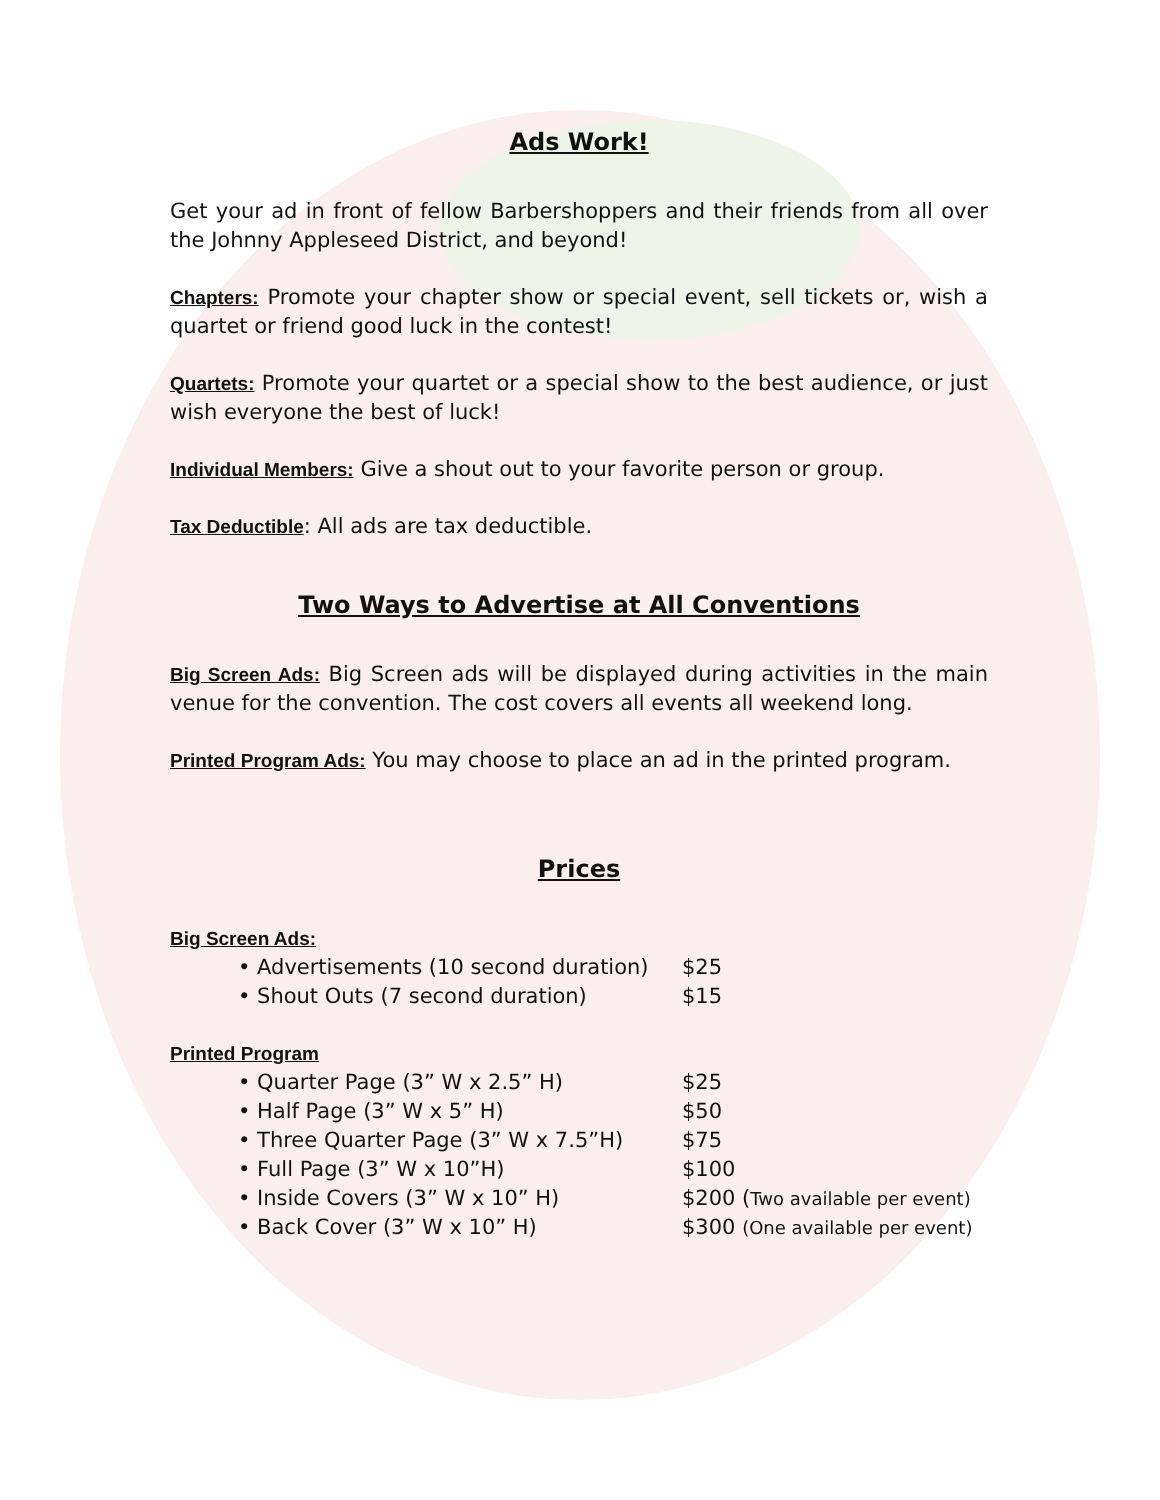Ads Work!
Get your ad in front of fellow Barbershoppers and their friends from all over the Johnny Appleseed District, and beyond!
Chapters: Promote your chapter show or special event, sell tickets or, wish a quartet or friend good luck in the contest!
Quartets: Promote your quartet or a special show to the best audience, or just wish everyone the best of luck!
Individual Members: Give a shout out to your favorite person or group.
Tax Deductible: All ads are tax deductible.
Two Ways to Advertise at All Conventions
Big Screen Ads: Big Screen ads will be displayed during activities in the main venue for the convention. The cost covers all events all weekend long.
Printed Program Ads: You may choose to place an ad in the printed program.
Prices
Big Screen Ads:
• Advertisements (10 second duration) $25
• Shout Outs (7 second duration) $15
Printed Program
• Quarter Page (3” W x 2.5” H) $25
• Half Page (3” W x 5” H) $50
• Three Quarter Page (3” W x 7.5”H) $75
• Full Page (3” W x 10”H) $100
• Inside Covers (3” W x 10” H) $200 (Two available per event)
• Back Cover (3” W x 10” H) $300 (One available per event)